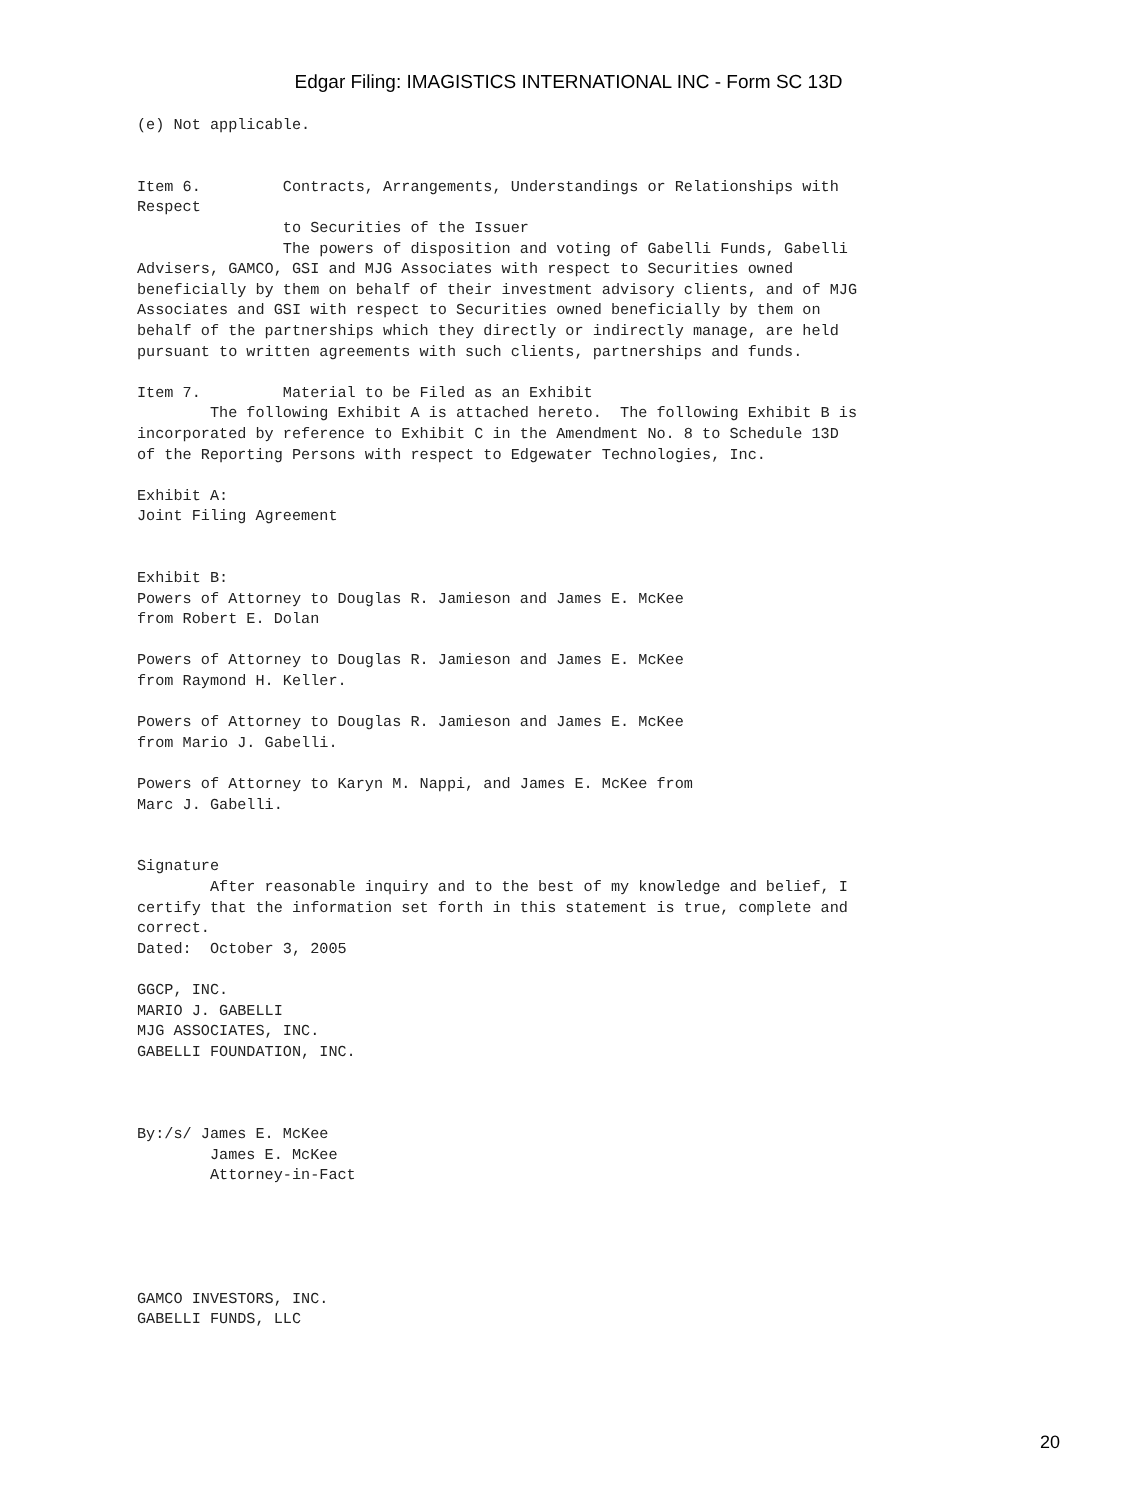Edgar Filing: IMAGISTICS INTERNATIONAL INC - Form SC 13D
(e) Not applicable.


Item 6.         Contracts, Arrangements, Understandings or Relationships with
Respect
                to Securities of the Issuer
                The powers of disposition and voting of Gabelli Funds, Gabelli
Advisers, GAMCO, GSI and MJG Associates with respect to Securities owned
beneficially by them on behalf of their investment advisory clients, and of MJG
Associates and GSI with respect to Securities owned beneficially by them on
behalf of the partnerships which they directly or indirectly manage, are held
pursuant to written agreements with such clients, partnerships and funds.

Item 7.         Material to be Filed as an Exhibit
        The following Exhibit A is attached hereto.  The following Exhibit B is
incorporated by reference to Exhibit C in the Amendment No. 8 to Schedule 13D
of the Reporting Persons with respect to Edgewater Technologies, Inc.

Exhibit A:
Joint Filing Agreement


Exhibit B:
Powers of Attorney to Douglas R. Jamieson and James E. McKee
from Robert E. Dolan

Powers of Attorney to Douglas R. Jamieson and James E. McKee
from Raymond H. Keller.

Powers of Attorney to Douglas R. Jamieson and James E. McKee
from Mario J. Gabelli.

Powers of Attorney to Karyn M. Nappi, and James E. McKee from
Marc J. Gabelli.


Signature
        After reasonable inquiry and to the best of my knowledge and belief, I
certify that the information set forth in this statement is true, complete and
correct.
Dated:  October 3, 2005

GGCP, INC.
MARIO J. GABELLI
MJG ASSOCIATES, INC.
GABELLI FOUNDATION, INC.



By:/s/ James E. McKee
        James E. McKee
        Attorney-in-Fact





GAMCO INVESTORS, INC.
GABELLI FUNDS, LLC
20